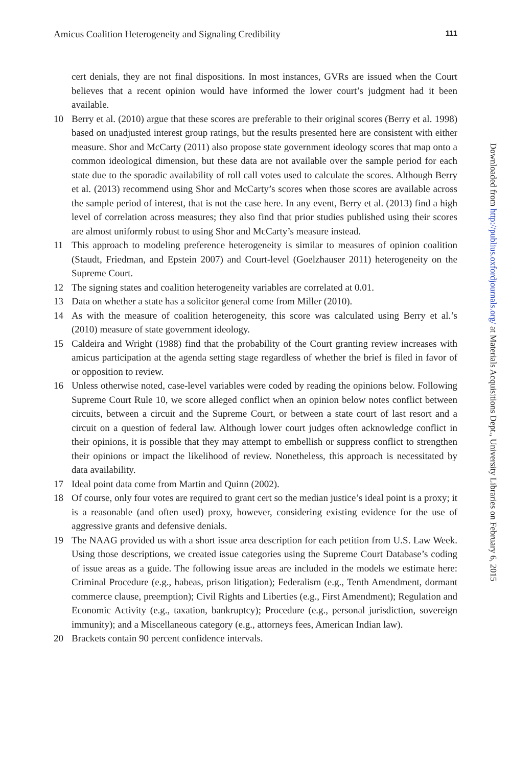Amicus Coalition Heterogeneity and Signaling Credibility 111
cert denials, they are not final dispositions. In most instances, GVRs are issued when the Court believes that a recent opinion would have informed the lower court’s judgment had it been available.
10 Berry et al. (2010) argue that these scores are preferable to their original scores (Berry et al. 1998) based on unadjusted interest group ratings, but the results presented here are consistent with either measure. Shor and McCarty (2011) also propose state government ideology scores that map onto a common ideological dimension, but these data are not available over the sample period for each state due to the sporadic availability of roll call votes used to calculate the scores. Although Berry et al. (2013) recommend using Shor and McCarty’s scores when those scores are available across the sample period of interest, that is not the case here. In any event, Berry et al. (2013) find a high level of correlation across measures; they also find that prior studies published using their scores are almost uniformly robust to using Shor and McCarty’s measure instead.
11 This approach to modeling preference heterogeneity is similar to measures of opinion coalition (Staudt, Friedman, and Epstein 2007) and Court-level (Goelzhauser 2011) heterogeneity on the Supreme Court.
12 The signing states and coalition heterogeneity variables are correlated at 0.01.
13 Data on whether a state has a solicitor general come from Miller (2010).
14 As with the measure of coalition heterogeneity, this score was calculated using Berry et al.’s (2010) measure of state government ideology.
15 Caldeira and Wright (1988) find that the probability of the Court granting review increases with amicus participation at the agenda setting stage regardless of whether the brief is filed in favor of or opposition to review.
16 Unless otherwise noted, case-level variables were coded by reading the opinions below. Following Supreme Court Rule 10, we score alleged conflict when an opinion below notes conflict between circuits, between a circuit and the Supreme Court, or between a state court of last resort and a circuit on a question of federal law. Although lower court judges often acknowledge conflict in their opinions, it is possible that they may attempt to embellish or suppress conflict to strengthen their opinions or impact the likelihood of review. Nonetheless, this approach is necessitated by data availability.
17 Ideal point data come from Martin and Quinn (2002).
18 Of course, only four votes are required to grant cert so the median justice’s ideal point is a proxy; it is a reasonable (and often used) proxy, however, considering existing evidence for the use of aggressive grants and defensive denials.
19 The NAAG provided us with a short issue area description for each petition from U.S. Law Week. Using those descriptions, we created issue categories using the Supreme Court Database’s coding of issue areas as a guide. The following issue areas are included in the models we estimate here: Criminal Procedure (e.g., habeas, prison litigation); Federalism (e.g., Tenth Amendment, dormant commerce clause, preemption); Civil Rights and Liberties (e.g., First Amendment); Regulation and Economic Activity (e.g., taxation, bankruptcy); Procedure (e.g., personal jurisdiction, sovereign immunity); and a Miscellaneous category (e.g., attorneys fees, American Indian law).
20 Brackets contain 90 percent confidence intervals.
Downloaded from http://publius.oxfordjournals.org/ at Materials Acquisitions Dept., University Libraries on February 6, 2015